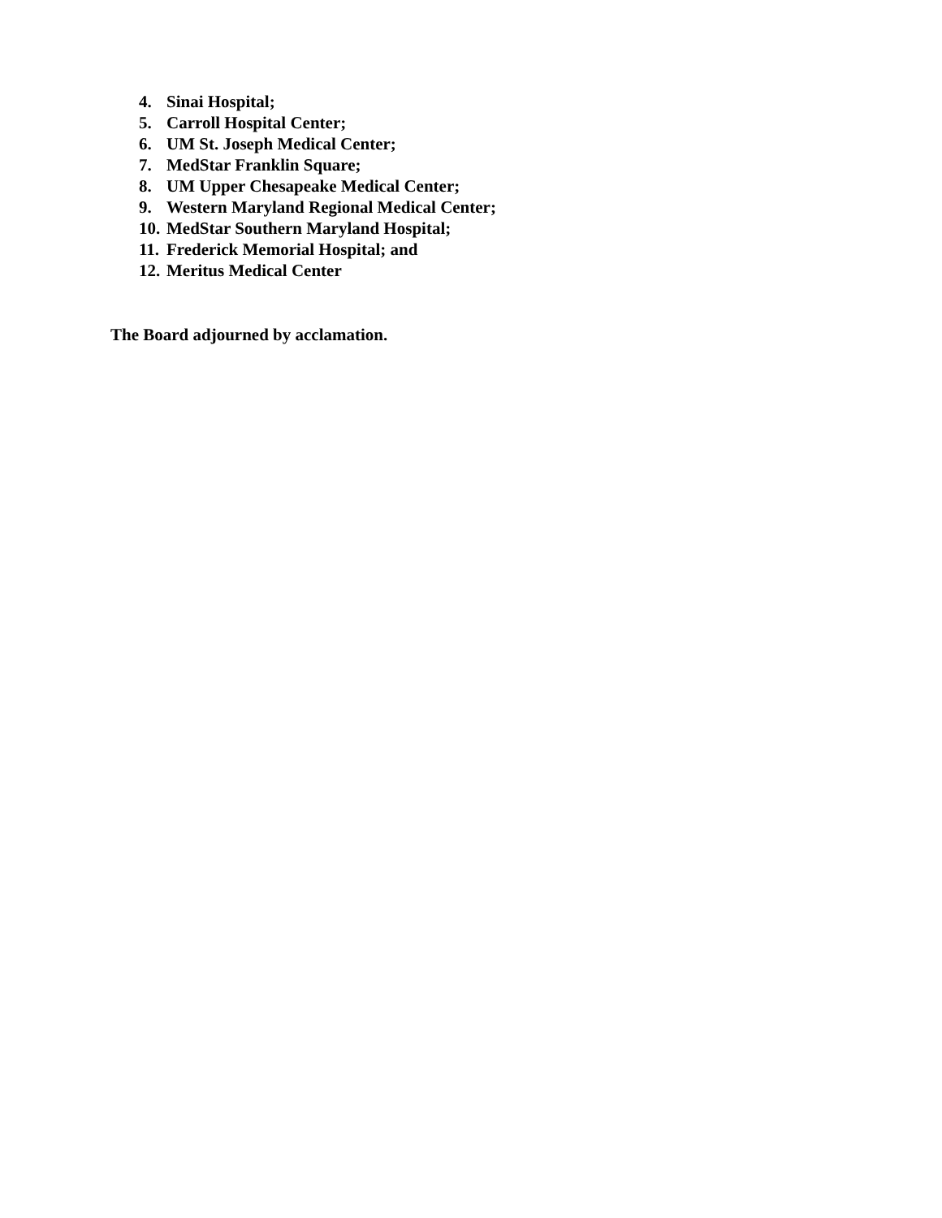4. Sinai Hospital;
5. Carroll Hospital Center;
6. UM St. Joseph Medical Center;
7. MedStar Franklin Square;
8. UM Upper Chesapeake Medical Center;
9. Western Maryland Regional Medical Center;
10. MedStar Southern Maryland Hospital;
11. Frederick Memorial Hospital; and
12. Meritus Medical Center
The Board adjourned by acclamation.